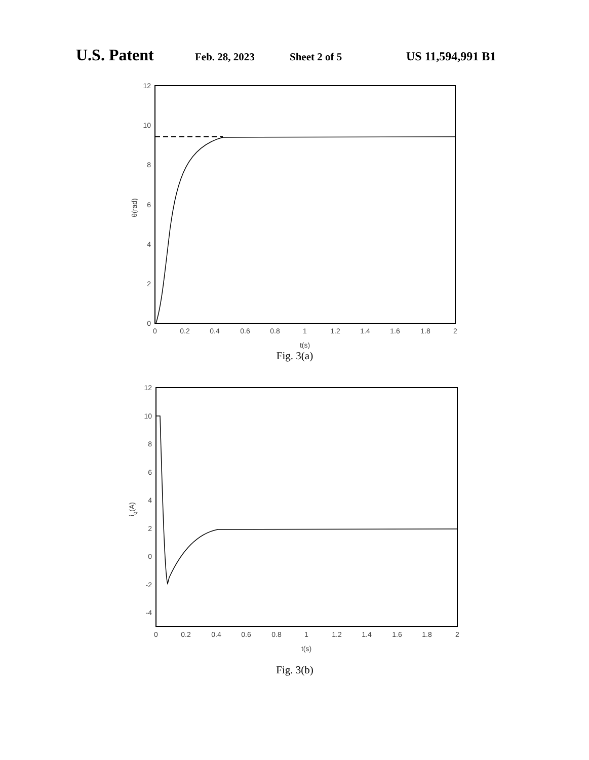U.S. Patent Feb. 28, 2023 Sheet 2 of 5 US 11,594,991 B1
12
10
8
6
4
2
0
0
0.2
0.4
0.6
0.8
1
1.2
1.4
1.6
1.8
2
t(s)
θ(rad)
Fig. 3(a)
12
10
8
6
4
2
0
-2
-4
0
0.2
0.4
0.6
0.8
1
1.2
1.4
1.6
1.8
2
t(s)
iq(A)
Fig. 3(b)